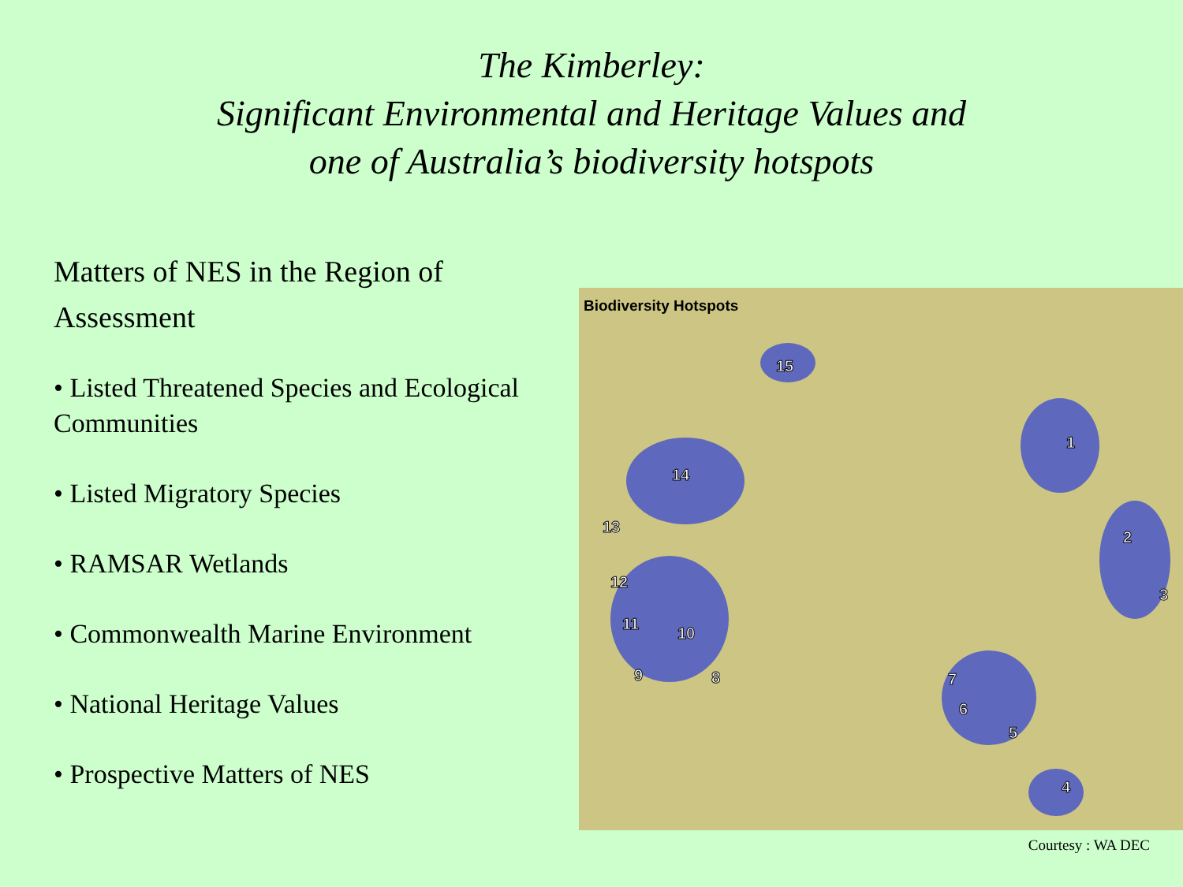The Kimberley:
Significant Environmental and Heritage Values and
one of Australia’s biodiversity hotspots
Matters of NES in the Region of Assessment
• Listed Threatened Species and Ecological Communities
• Listed Migratory Species
• RAMSAR Wetlands
• Commonwealth Marine Environment
• National Heritage Values
• Prospective Matters of NES
Biodiversity Hotspots
1
2
3
4
5
6
7 8 9
10
11
12
13
14
15
Courtesy : WA DEC